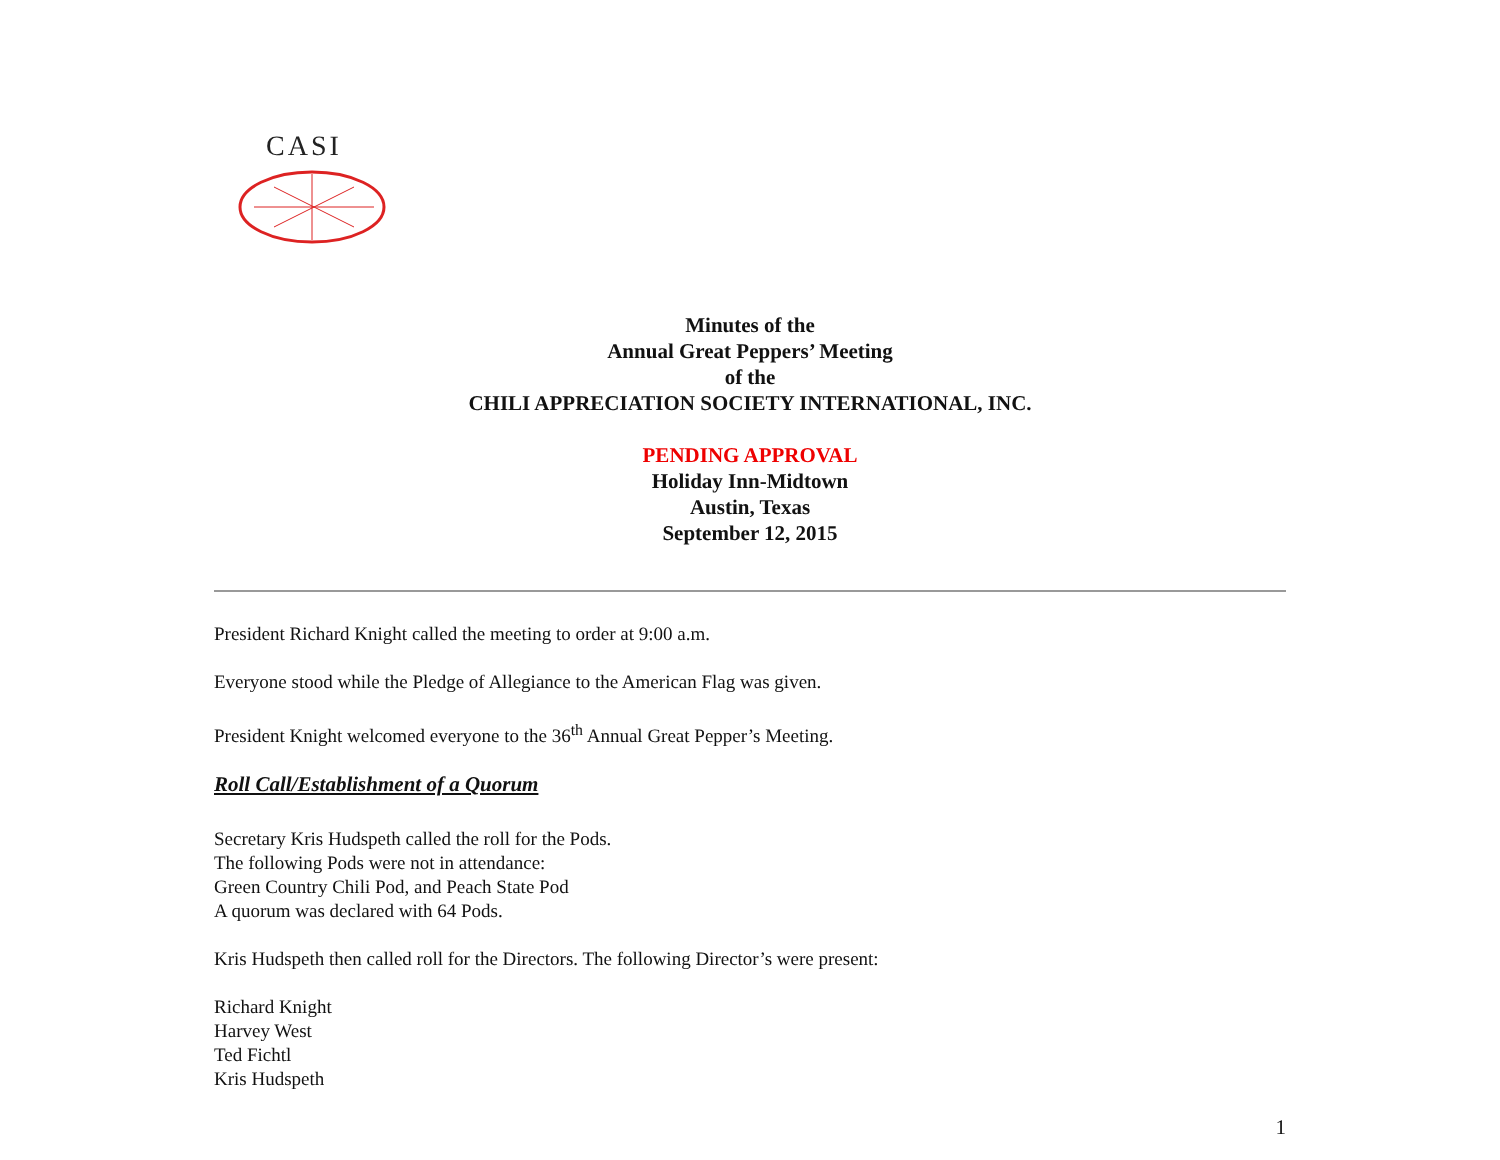CASI
Minutes of the
Annual Great Peppers’ Meeting
of the
CHILI APPRECIATION SOCIETY INTERNATIONAL, INC.
PENDING APPROVAL
Holiday Inn-Midtown
Austin, Texas
September 12, 2015
President Richard Knight called the meeting to order at 9:00 a.m.
Everyone stood while the Pledge of Allegiance to the American Flag was given.
President Knight welcomed everyone to the 36<sup>th</sup> Annual Great Pepper’s Meeting.
Roll Call/Establishment of a Quorum
Secretary Kris Hudspeth called the roll for the Pods.
The following Pods were not in attendance:
Green Country Chili Pod, and Peach State Pod
A quorum was declared with 64 Pods.
Kris Hudspeth then called roll for the Directors. The following Director’s were present:
Richard Knight
Harvey West
Ted Fichtl
Kris Hudspeth
1